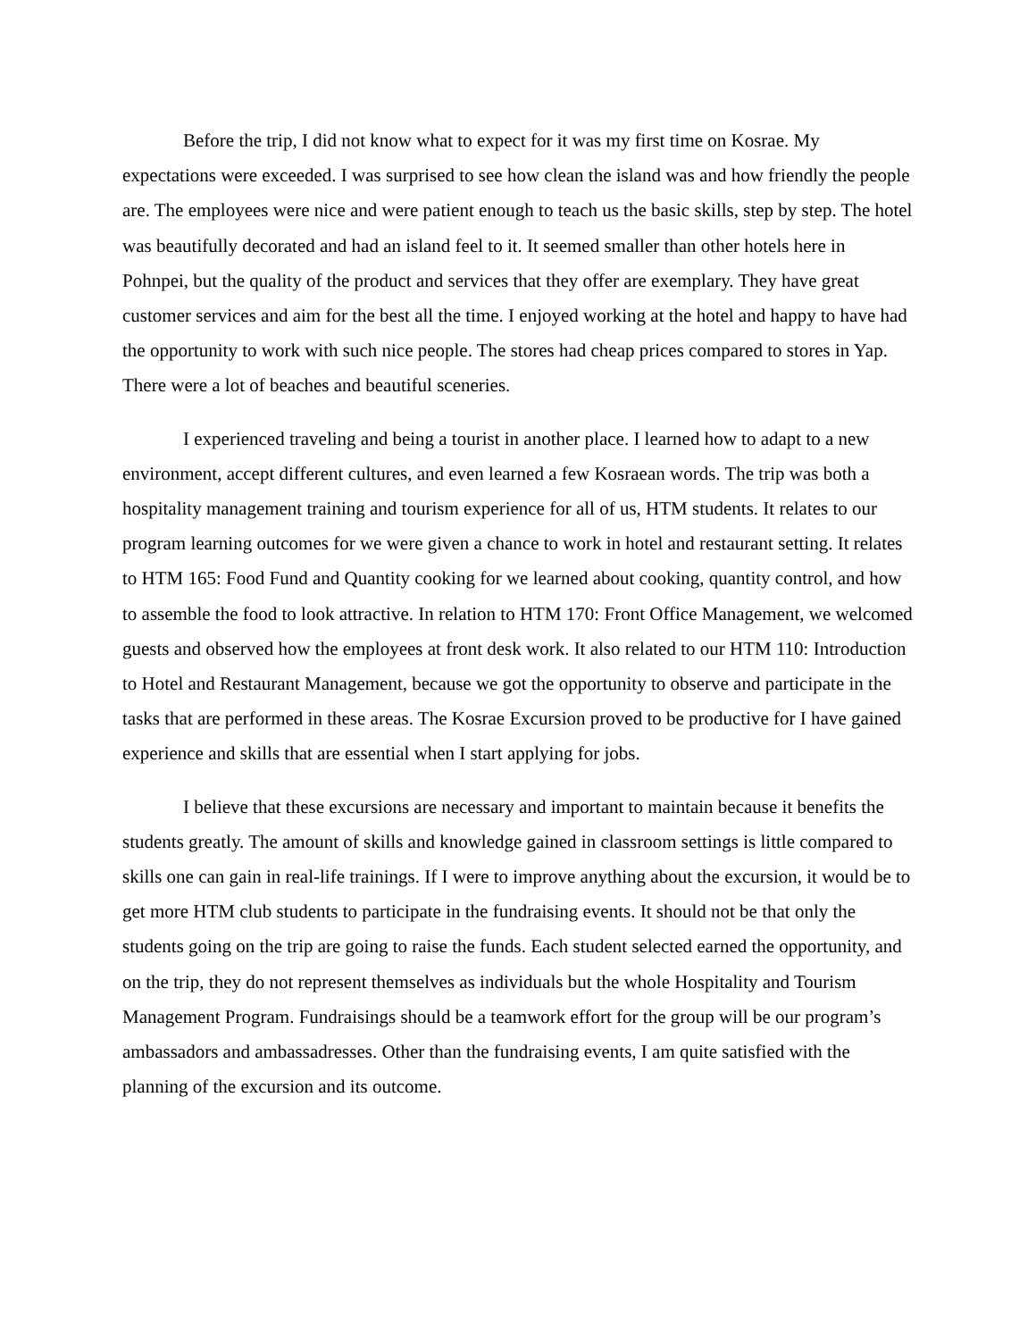Before the trip, I did not know what to expect for it was my first time on Kosrae. My expectations were exceeded. I was surprised to see how clean the island was and how friendly the people are. The employees were nice and were patient enough to teach us the basic skills, step by step. The hotel was beautifully decorated and had an island feel to it. It seemed smaller than other hotels here in Pohnpei, but the quality of the product and services that they offer are exemplary. They have great customer services and aim for the best all the time. I enjoyed working at the hotel and happy to have had the opportunity to work with such nice people. The stores had cheap prices compared to stores in Yap. There were a lot of beaches and beautiful sceneries.
I experienced traveling and being a tourist in another place. I learned how to adapt to a new environment, accept different cultures, and even learned a few Kosraean words. The trip was both a hospitality management training and tourism experience for all of us, HTM students. It relates to our program learning outcomes for we were given a chance to work in hotel and restaurant setting. It relates to HTM 165: Food Fund and Quantity cooking for we learned about cooking, quantity control, and how to assemble the food to look attractive. In relation to HTM 170: Front Office Management, we welcomed guests and observed how the employees at front desk work. It also related to our HTM 110: Introduction to Hotel and Restaurant Management, because we got the opportunity to observe and participate in the tasks that are performed in these areas. The Kosrae Excursion proved to be productive for I have gained experience and skills that are essential when I start applying for jobs.
I believe that these excursions are necessary and important to maintain because it benefits the students greatly. The amount of skills and knowledge gained in classroom settings is little compared to skills one can gain in real-life trainings. If I were to improve anything about the excursion, it would be to get more HTM club students to participate in the fundraising events. It should not be that only the students going on the trip are going to raise the funds. Each student selected earned the opportunity, and on the trip, they do not represent themselves as individuals but the whole Hospitality and Tourism Management Program. Fundraisings should be a teamwork effort for the group will be our program’s ambassadors and ambassadresses. Other than the fundraising events, I am quite satisfied with the planning of the excursion and its outcome.